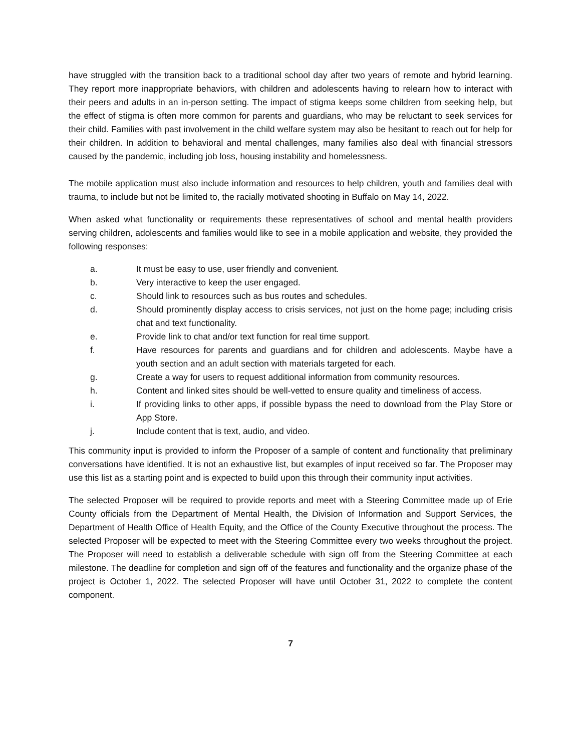have struggled with the transition back to a traditional school day after two years of remote and hybrid learning. They report more inappropriate behaviors, with children and adolescents having to relearn how to interact with their peers and adults in an in-person setting. The impact of stigma keeps some children from seeking help, but the effect of stigma is often more common for parents and guardians, who may be reluctant to seek services for their child. Families with past involvement in the child welfare system may also be hesitant to reach out for help for their children. In addition to behavioral and mental challenges, many families also deal with financial stressors caused by the pandemic, including job loss, housing instability and homelessness.
The mobile application must also include information and resources to help children, youth and families deal with trauma, to include but not be limited to, the racially motivated shooting in Buffalo on May 14, 2022.
When asked what functionality or requirements these representatives of school and mental health providers serving children, adolescents and families would like to see in a mobile application and website, they provided the following responses:
a. It must be easy to use, user friendly and convenient.
b. Very interactive to keep the user engaged.
c. Should link to resources such as bus routes and schedules.
d. Should prominently display access to crisis services, not just on the home page; including crisis chat and text functionality.
e. Provide link to chat and/or text function for real time support.
f. Have resources for parents and guardians and for children and adolescents. Maybe have a youth section and an adult section with materials targeted for each.
g. Create a way for users to request additional information from community resources.
h. Content and linked sites should be well-vetted to ensure quality and timeliness of access.
i. If providing links to other apps, if possible bypass the need to download from the Play Store or App Store.
j. Include content that is text, audio, and video.
This community input is provided to inform the Proposer of a sample of content and functionality that preliminary conversations have identified. It is not an exhaustive list, but examples of input received so far. The Proposer may use this list as a starting point and is expected to build upon this through their community input activities.
The selected Proposer will be required to provide reports and meet with a Steering Committee made up of Erie County officials from the Department of Mental Health, the Division of Information and Support Services, the Department of Health Office of Health Equity, and the Office of the County Executive throughout the process. The selected Proposer will be expected to meet with the Steering Committee every two weeks throughout the project. The Proposer will need to establish a deliverable schedule with sign off from the Steering Committee at each milestone. The deadline for completion and sign off of the features and functionality and the organize phase of the project is October 1, 2022. The selected Proposer will have until October 31, 2022 to complete the content component.
7